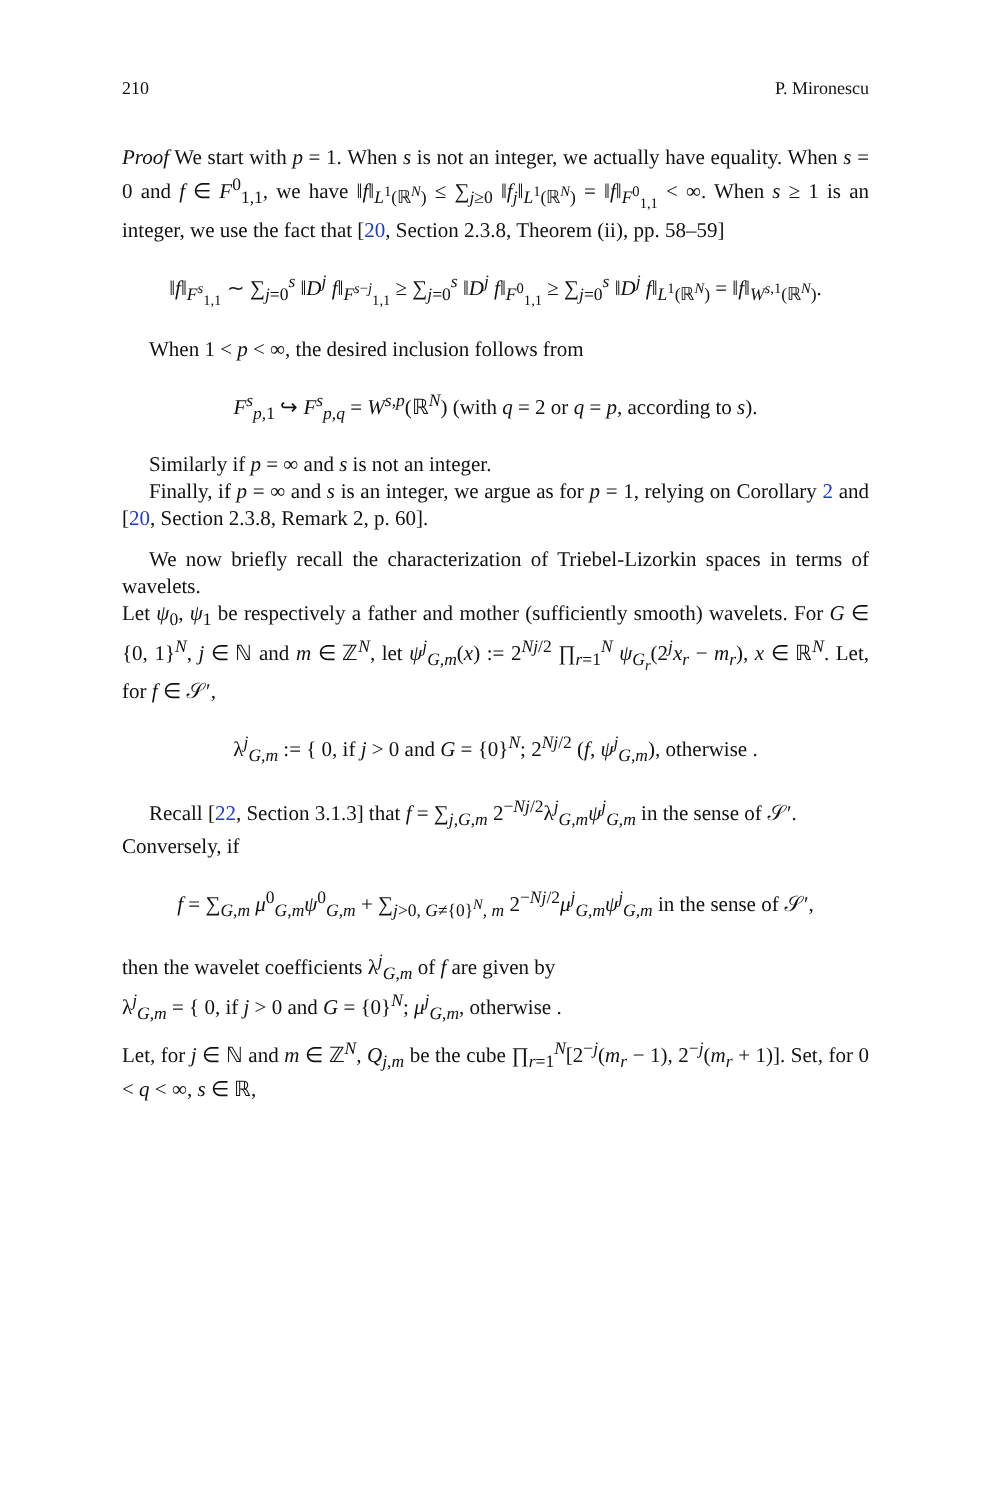210 P. Mironescu
Proof We start with p = 1. When s is not an integer, we actually have equality. When s = 0 and f ∈ F<sup>0</sup><sub>1,1</sub>, we have ‖f‖<sub>L<sup>1</sup>(ℝ<sup>N</sup>)</sub> ≤ ∑<sub>j≥0</sub> ‖f<sub>j</sub>‖<sub>L<sup>1</sup>(ℝ<sup>N</sup>)</sub> = ‖f‖<sub>F<sup>0</sup><sub>1,1</sub></sub> < ∞. When s ≥ 1 is an integer, we use the fact that [20, Section 2.3.8, Theorem (ii), pp. 58–59]
‖f‖<sub>F<sup>s</sup><sub>1,1</sub></sub> ∼ ∑<sub>j=0</sub><sup>s</sup> ‖D<sup>j</sup> f‖<sub>F<sup>s−j</sup><sub>1,1</sub></sub> ≥ ∑<sub>j=0</sub><sup>s</sup> ‖D<sup>j</sup> f‖<sub>F<sup>0</sup><sub>1,1</sub></sub> ≥ ∑<sub>j=0</sub><sup>s</sup> ‖D<sup>j</sup> f‖<sub>L<sup>1</sup>(ℝ<sup>N</sup>)</sub> = ‖f‖<sub>W<sup>s,1</sup>(ℝ<sup>N</sup>)</sub>.
When 1 < p < ∞, the desired inclusion follows from
F<sup>s</sup><sub>p,1</sub> ↪ F<sup>s</sup><sub>p,q</sub> = W<sup>s,p</sup>(ℝ<sup>N</sup>) (with q = 2 or q = p, according to s).
Similarly if p = ∞ and s is not an integer.
Finally, if p = ∞ and s is an integer, we argue as for p = 1, relying on Corollary 2 and [20, Section 2.3.8, Remark 2, p. 60].
We now briefly recall the characterization of Triebel-Lizorkin spaces in terms of wavelets.
Let ψ<sub>0</sub>, ψ<sub>1</sub> be respectively a father and mother (sufficiently smooth) wavelets. For G ∈ {0, 1}<sup>N</sup>, j ∈ ℕ and m ∈ ℤ<sup>N</sup>, let ψ<sup>j</sup><sub>G,m</sub>(x) := 2<sup>Nj/2</sup> ∏<sub>r=1</sub><sup>N</sup> ψ<sub>G<sub>r</sub></sub>(2<sup>j</sup>x<sub>r</sub> − m<sub>r</sub>), x ∈ ℝ<sup>N</sup>. Let, for f ∈ 𝒮′,
λ<sup>j</sup><sub>G,m</sub> := { 0, if j > 0 and G = {0}<sup>N</sup>; 2<sup>Nj/2</sup> (f, ψ<sup>j</sup><sub>G,m</sub>), otherwise .
Recall [22, Section 3.1.3] that f = ∑<sub>j,G,m</sub> 2<sup>−Nj/2</sup>λ<sup>j</sup><sub>G,m</sub>ψ<sup>j</sup><sub>G,m</sub> in the sense of 𝒮′.
Conversely, if
f = ∑<sub>G,m</sub> μ<sup>0</sup><sub>G,m</sub>ψ<sup>0</sup><sub>G,m</sub> + ∑<sub>j>0, G≠{0}<sup>N</sup>, m</sub> 2<sup>−Nj/2</sup>μ<sup>j</sup><sub>G,m</sub>ψ<sup>j</sup><sub>G,m</sub> in the sense of 𝒮′,
then the wavelet coefficients λ<sup>j</sup><sub>G,m</sub> of f are given by
λ<sup>j</sup><sub>G,m</sub> = { 0, if j > 0 and G = {0}<sup>N</sup>; μ<sup>j</sup><sub>G,m</sub>, otherwise .
Let, for j ∈ ℕ and m ∈ ℤ<sup>N</sup>, Q<sub>j,m</sub> be the cube ∏<sub>r=1</sub><sup>N</sup>[2<sup>−j</sup>(m<sub>r</sub> − 1), 2<sup>−j</sup>(m<sub>r</sub> + 1)]. Set, for 0 < q < ∞, s ∈ ℝ,